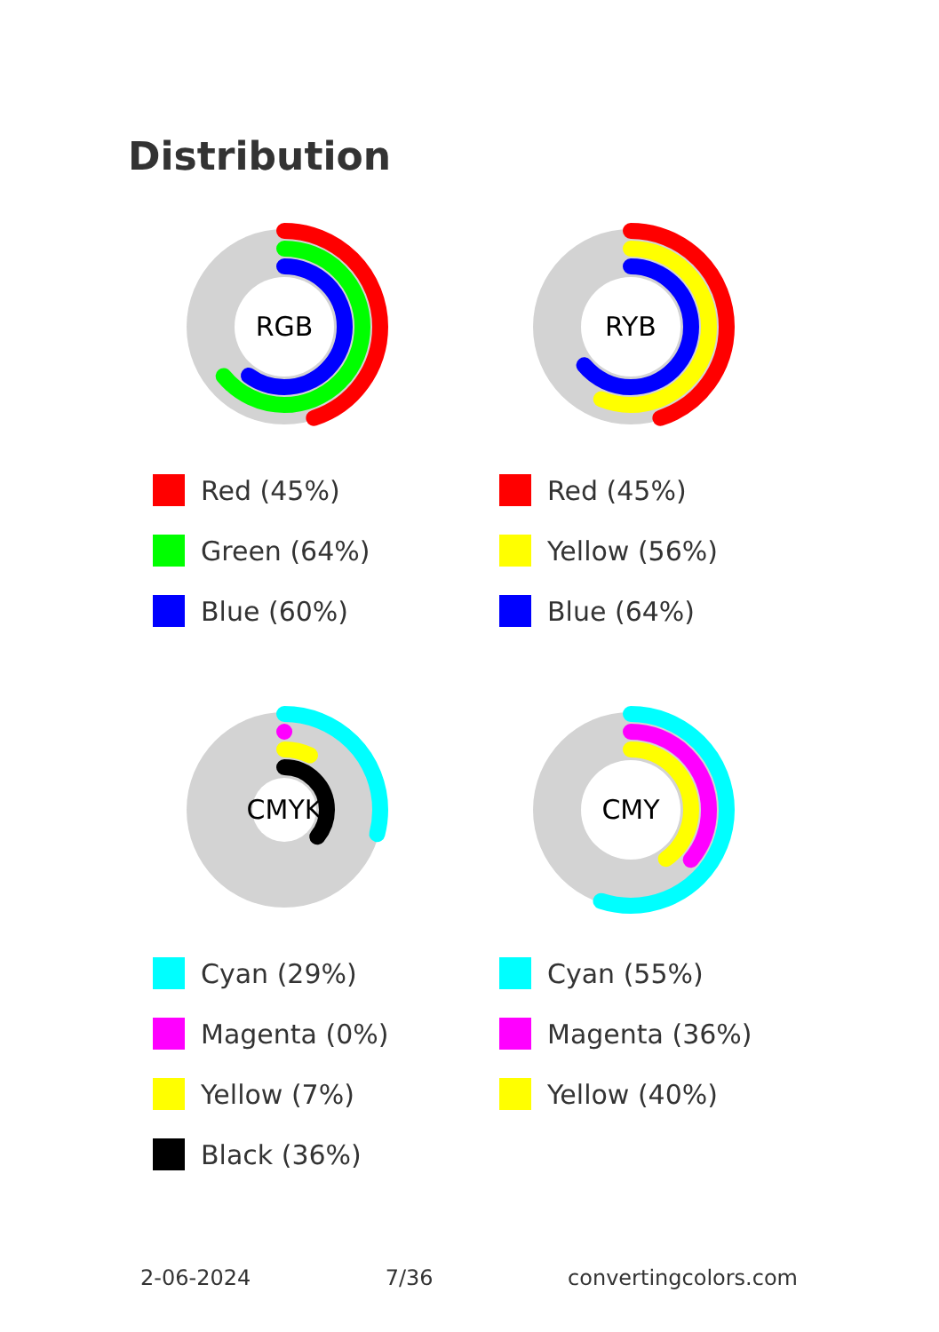Distribution
RGB
Red (45%)
Green (64%)
Blue (60%)
RYB
Red (45%)
Yellow (56%)
Blue (64%)
CMYK
Cyan (29%)
Magenta (0%)
Yellow (7%)
Black (36%)
CMY
Cyan (55%)
Magenta (36%)
Yellow (40%)
2-06-2024 7/36 convertingcolors.com